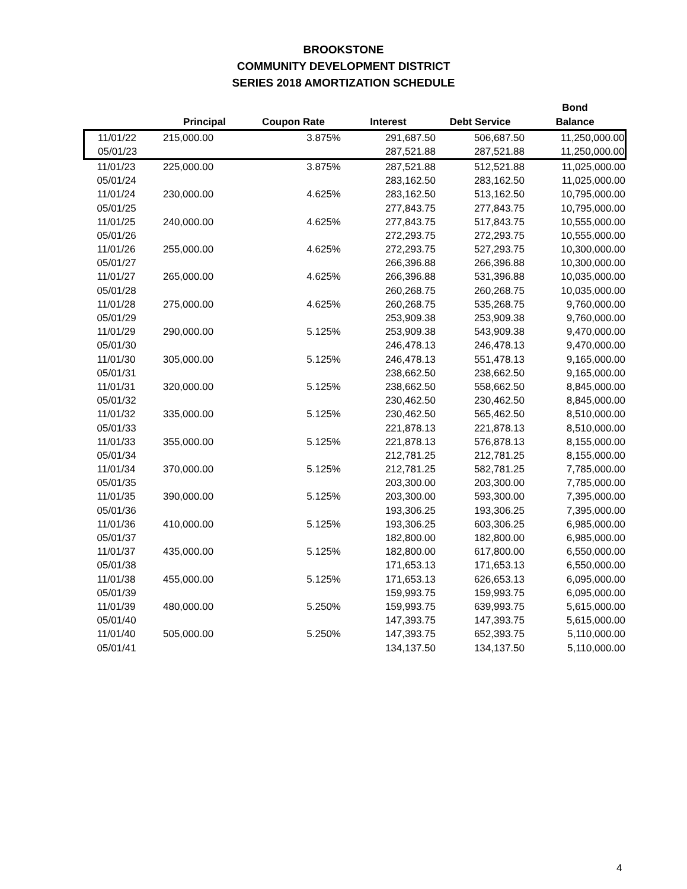BROOKSTONE
COMMUNITY DEVELOPMENT DISTRICT
SERIES 2018 AMORTIZATION SCHEDULE
| | | | | | Bond |
| --- | --- | --- | --- | --- | --- |
| | Principal | Coupon Rate | Interest | Debt Service | Balance |
| 11/01/22 | 215,000.00 | 3.875% | 291,687.50 | 506,687.50 | 11,250,000.00 |
| 05/01/23 | | | 287,521.88 | 287,521.88 | 11,250,000.00 |
| 11/01/23 | 225,000.00 | 3.875% | 287,521.88 | 512,521.88 | 11,025,000.00 |
| 05/01/24 | | | 283,162.50 | 283,162.50 | 11,025,000.00 |
| 11/01/24 | 230,000.00 | 4.625% | 283,162.50 | 513,162.50 | 10,795,000.00 |
| 05/01/25 | | | 277,843.75 | 277,843.75 | 10,795,000.00 |
| 11/01/25 | 240,000.00 | 4.625% | 277,843.75 | 517,843.75 | 10,555,000.00 |
| 05/01/26 | | | 272,293.75 | 272,293.75 | 10,555,000.00 |
| 11/01/26 | 255,000.00 | 4.625% | 272,293.75 | 527,293.75 | 10,300,000.00 |
| 05/01/27 | | | 266,396.88 | 266,396.88 | 10,300,000.00 |
| 11/01/27 | 265,000.00 | 4.625% | 266,396.88 | 531,396.88 | 10,035,000.00 |
| 05/01/28 | | | 260,268.75 | 260,268.75 | 10,035,000.00 |
| 11/01/28 | 275,000.00 | 4.625% | 260,268.75 | 535,268.75 | 9,760,000.00 |
| 05/01/29 | | | 253,909.38 | 253,909.38 | 9,760,000.00 |
| 11/01/29 | 290,000.00 | 5.125% | 253,909.38 | 543,909.38 | 9,470,000.00 |
| 05/01/30 | | | 246,478.13 | 246,478.13 | 9,470,000.00 |
| 11/01/30 | 305,000.00 | 5.125% | 246,478.13 | 551,478.13 | 9,165,000.00 |
| 05/01/31 | | | 238,662.50 | 238,662.50 | 9,165,000.00 |
| 11/01/31 | 320,000.00 | 5.125% | 238,662.50 | 558,662.50 | 8,845,000.00 |
| 05/01/32 | | | 230,462.50 | 230,462.50 | 8,845,000.00 |
| 11/01/32 | 335,000.00 | 5.125% | 230,462.50 | 565,462.50 | 8,510,000.00 |
| 05/01/33 | | | 221,878.13 | 221,878.13 | 8,510,000.00 |
| 11/01/33 | 355,000.00 | 5.125% | 221,878.13 | 576,878.13 | 8,155,000.00 |
| 05/01/34 | | | 212,781.25 | 212,781.25 | 8,155,000.00 |
| 11/01/34 | 370,000.00 | 5.125% | 212,781.25 | 582,781.25 | 7,785,000.00 |
| 05/01/35 | | | 203,300.00 | 203,300.00 | 7,785,000.00 |
| 11/01/35 | 390,000.00 | 5.125% | 203,300.00 | 593,300.00 | 7,395,000.00 |
| 05/01/36 | | | 193,306.25 | 193,306.25 | 7,395,000.00 |
| 11/01/36 | 410,000.00 | 5.125% | 193,306.25 | 603,306.25 | 6,985,000.00 |
| 05/01/37 | | | 182,800.00 | 182,800.00 | 6,985,000.00 |
| 11/01/37 | 435,000.00 | 5.125% | 182,800.00 | 617,800.00 | 6,550,000.00 |
| 05/01/38 | | | 171,653.13 | 171,653.13 | 6,550,000.00 |
| 11/01/38 | 455,000.00 | 5.125% | 171,653.13 | 626,653.13 | 6,095,000.00 |
| 05/01/39 | | | 159,993.75 | 159,993.75 | 6,095,000.00 |
| 11/01/39 | 480,000.00 | 5.250% | 159,993.75 | 639,993.75 | 5,615,000.00 |
| 05/01/40 | | | 147,393.75 | 147,393.75 | 5,615,000.00 |
| 11/01/40 | 505,000.00 | 5.250% | 147,393.75 | 652,393.75 | 5,110,000.00 |
| 05/01/41 | | | 134,137.50 | 134,137.50 | 5,110,000.00 |
4